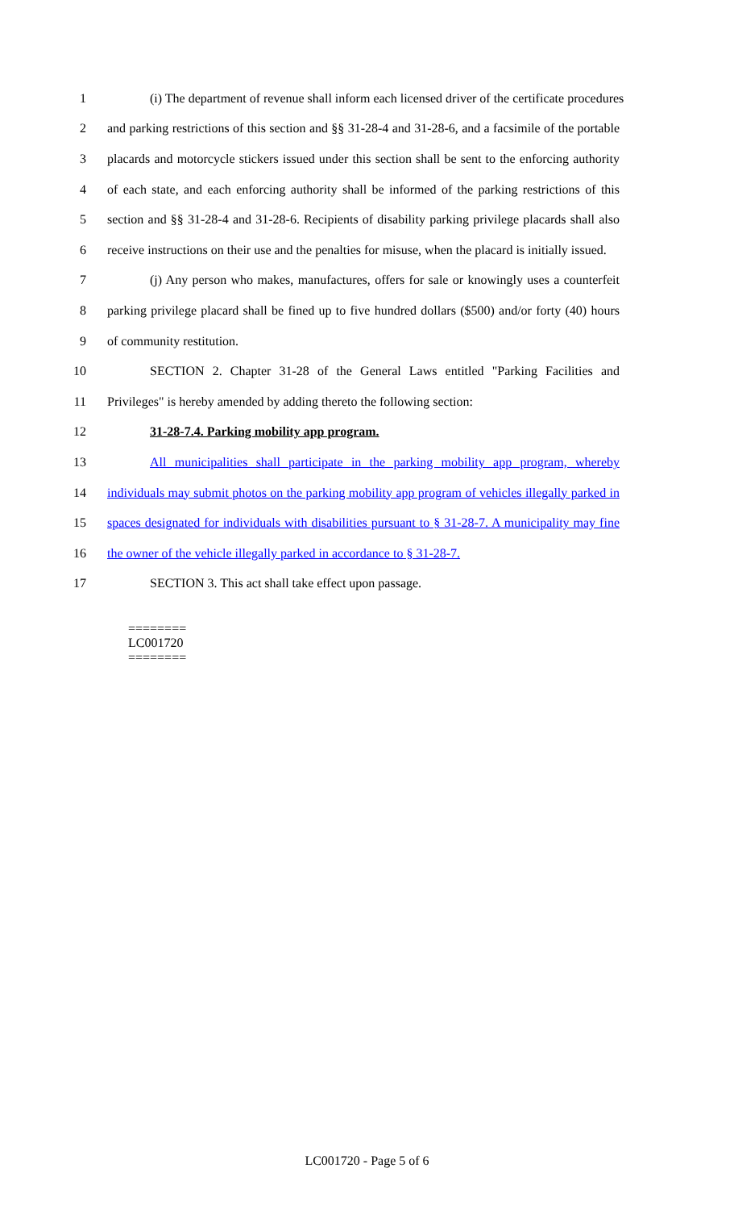1 (i) The department of revenue shall inform each licensed driver of the certificate procedures
2 and parking restrictions of this section and §§ 31-28-4 and 31-28-6, and a facsimile of the portable
3 placards and motorcycle stickers issued under this section shall be sent to the enforcing authority
4 of each state, and each enforcing authority shall be informed of the parking restrictions of this
5 section and §§ 31-28-4 and 31-28-6. Recipients of disability parking privilege placards shall also
6 receive instructions on their use and the penalties for misuse, when the placard is initially issued.
7 (j) Any person who makes, manufactures, offers for sale or knowingly uses a counterfeit
8 parking privilege placard shall be fined up to five hundred dollars ($500) and/or forty (40) hours
9 of community restitution.
10 SECTION 2. Chapter 31-28 of the General Laws entitled "Parking Facilities and
11 Privileges" is hereby amended by adding thereto the following section:
12 31-28-7.4. Parking mobility app program.
13 All municipalities shall participate in the parking mobility app program, whereby
14 individuals may submit photos on the parking mobility app program of vehicles illegally parked in
15 spaces designated for individuals with disabilities pursuant to § 31-28-7. A municipality may fine
16 the owner of the vehicle illegally parked in accordance to § 31-28-7.
17 SECTION 3. This act shall take effect upon passage.
========
LC001720
========
LC001720 - Page 5 of 6